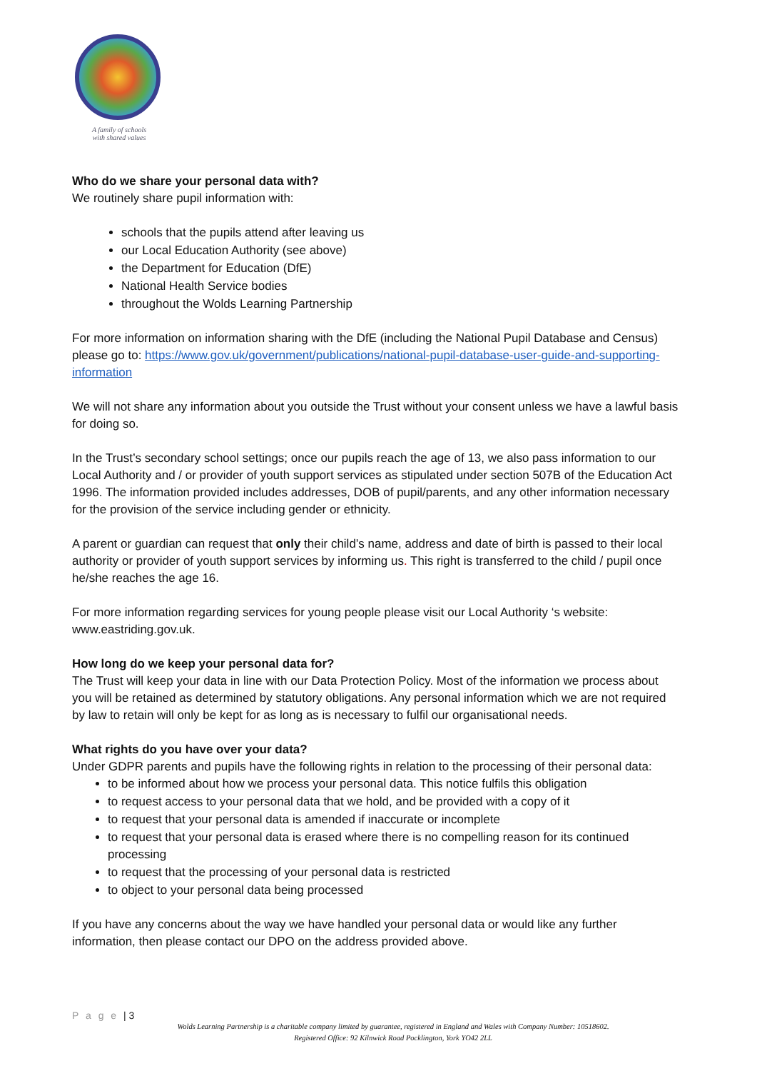A family of schools
with shared values
Who do we share your personal data with?
We routinely share pupil information with:
schools that the pupils attend after leaving us
our Local Education Authority (see above)
the Department for Education (DfE)
National Health Service bodies
throughout the Wolds Learning Partnership
For more information on information sharing with the DfE (including the National Pupil Database and Census) please go to: https://www.gov.uk/government/publications/national-pupil-database-user-guide-and-supporting-information
We will not share any information about you outside the Trust without your consent unless we have a lawful basis for doing so.
In the Trust’s secondary school settings; once our pupils reach the age of 13, we also pass information to our Local Authority and / or provider of youth support services as stipulated under section 507B of the Education Act 1996. The information provided includes addresses, DOB of pupil/parents, and any other information necessary for the provision of the service including gender or ethnicity.
A parent or guardian can request that only their child’s name, address and date of birth is passed to their local authority or provider of youth support services by informing us. This right is transferred to the child / pupil once he/she reaches the age 16.
For more information regarding services for young people please visit our Local Authority ‘s website: www.eastriding.gov.uk.
How long do we keep your personal data for?
The Trust will keep your data in line with our Data Protection Policy. Most of the information we process about you will be retained as determined by statutory obligations. Any personal information which we are not required by law to retain will only be kept for as long as is necessary to fulfil our organisational needs.
What rights do you have over your data?
Under GDPR parents and pupils have the following rights in relation to the processing of their personal data:
to be informed about how we process your personal data. This notice fulfils this obligation
to request access to your personal data that we hold, and be provided with a copy of it
to request that your personal data is amended if inaccurate or incomplete
to request that your personal data is erased where there is no compelling reason for its continued processing
to request that the processing of your personal data is restricted
to object to your personal data being processed
If you have any concerns about the way we have handled your personal data or would like any further information, then please contact our DPO on the address provided above.
P a g e | 3
Wolds Learning Partnership is a charitable company limited by guarantee, registered in England and Wales with Company Number: 10518602.
Registered Office: 92 Kilnwick Road Pocklington, York YO42 2LL